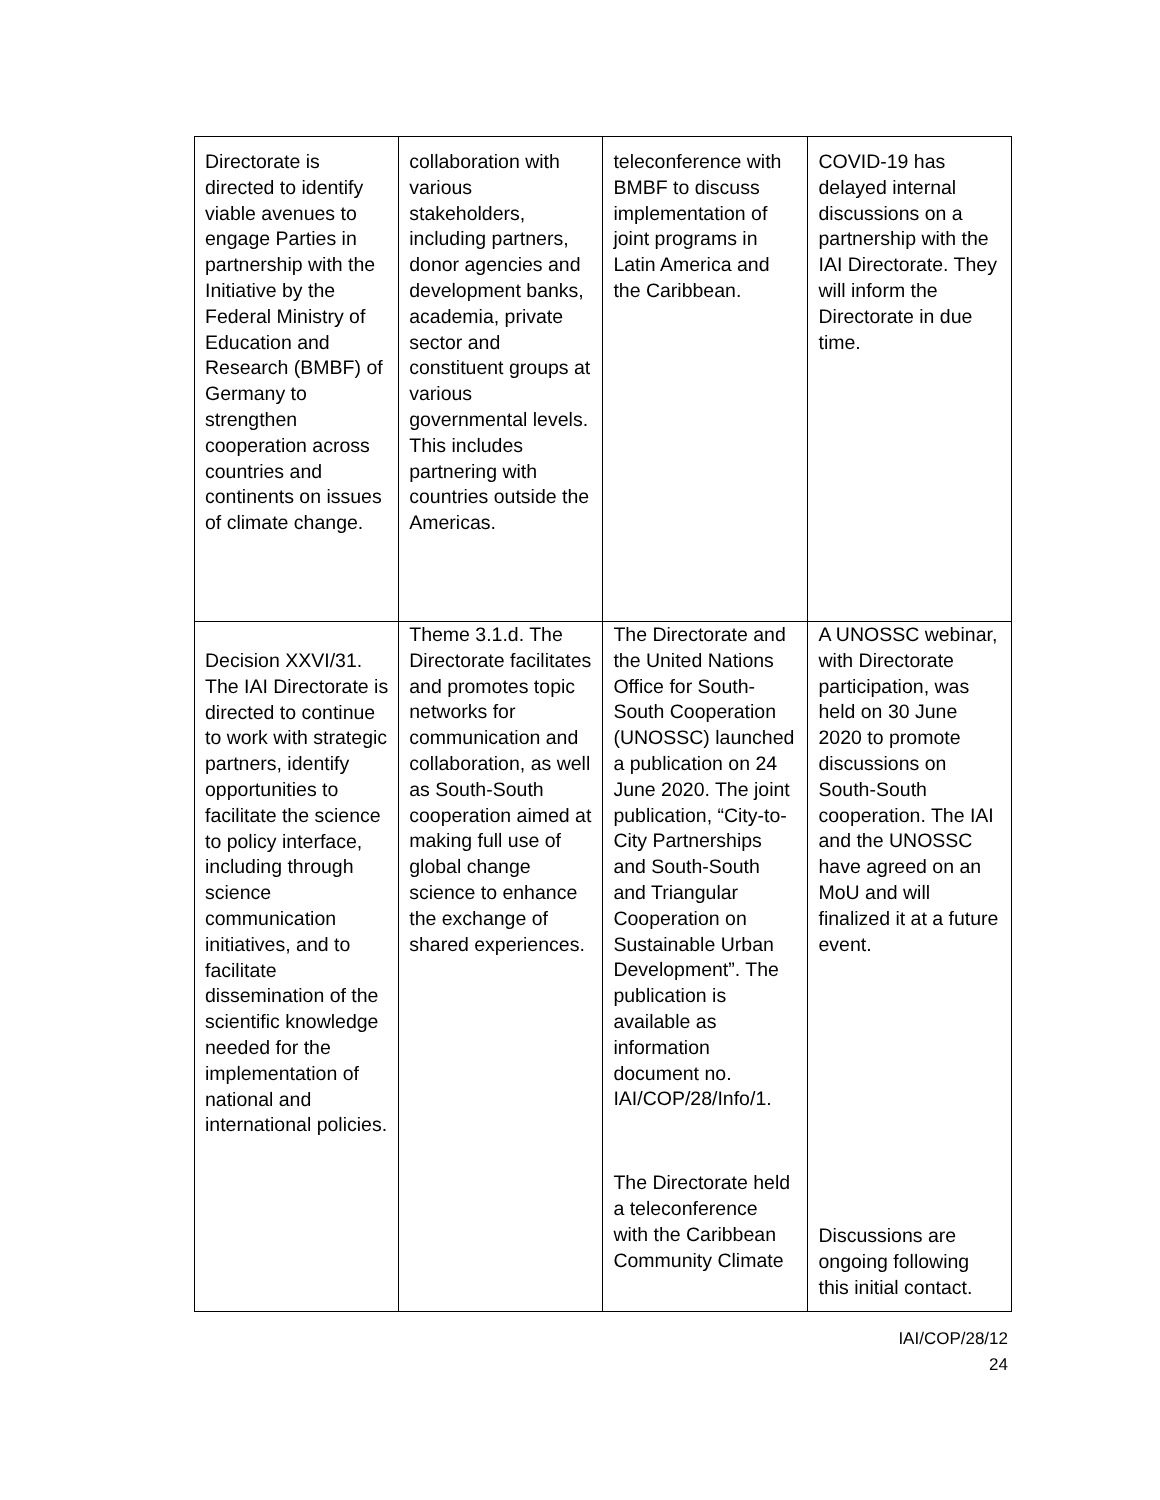| Directorate is directed to identify viable avenues to engage Parties in partnership with the Initiative by the Federal Ministry of Education and Research (BMBF) of Germany to strengthen cooperation across countries and continents on issues of climate change. | collaboration with various stakeholders, including partners, donor agencies and development banks, academia, private sector and constituent groups at various governmental levels. This includes partnering with countries outside the Americas. | teleconference with BMBF to discuss implementation of joint programs in Latin America and the Caribbean. | COVID-19 has delayed internal discussions on a partnership with the IAI Directorate. They will inform the Directorate in due time. |
| Decision XXVI/31. The IAI Directorate is directed to continue to work with strategic partners, identify opportunities to facilitate the science to policy interface, including through science communication initiatives, and to facilitate dissemination of the scientific knowledge needed for the implementation of national and international policies. | Theme 3.1.d. The Directorate facilitates and promotes topic networks for communication and collaboration, as well as South-South cooperation aimed at making full use of global change science to enhance the exchange of shared experiences. | The Directorate and the United Nations Office for South-South Cooperation (UNOSSC) launched a publication on 24 June 2020. The joint publication, “City-to-City Partnerships and South-South and Triangular Cooperation on Sustainable Urban Development”. The publication is available as information document no. IAI/COP/28/Info/1. The Directorate held a teleconference with the Caribbean Community Climate | A UNOSSC webinar, with Directorate participation, was held on 30 June 2020 to promote discussions on South-South cooperation. The IAI and the UNOSSC have agreed on an MoU and will finalized it at a future event. Discussions are ongoing following this initial contact. |
IAI/COP/28/12
24